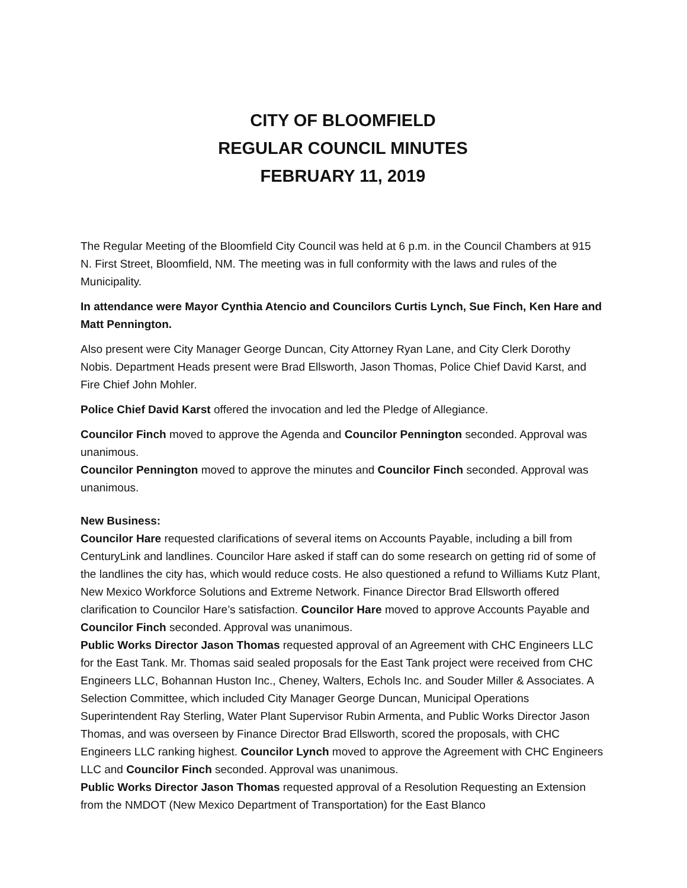CITY OF BLOOMFIELD
REGULAR COUNCIL MINUTES
FEBRUARY 11, 2019
The Regular Meeting of the Bloomfield City Council was held at 6 p.m. in the Council Chambers at 915 N. First Street, Bloomfield, NM. The meeting was in full conformity with the laws and rules of the Municipality.
In attendance were Mayor Cynthia Atencio and Councilors Curtis Lynch, Sue Finch, Ken Hare and Matt Pennington.
Also present were City Manager George Duncan, City Attorney Ryan Lane, and City Clerk Dorothy Nobis. Department Heads present were Brad Ellsworth, Jason Thomas, Police Chief David Karst, and Fire Chief John Mohler.
Police Chief David Karst offered the invocation and led the Pledge of Allegiance.
Councilor Finch moved to approve the Agenda and Councilor Pennington seconded. Approval was unanimous.
Councilor Pennington moved to approve the minutes and Councilor Finch seconded. Approval was unanimous.
New Business:
Councilor Hare requested clarifications of several items on Accounts Payable, including a bill from CenturyLink and landlines. Councilor Hare asked if staff can do some research on getting rid of some of the landlines the city has, which would reduce costs. He also questioned a refund to Williams Kutz Plant, New Mexico Workforce Solutions and Extreme Network. Finance Director Brad Ellsworth offered clarification to Councilor Hare’s satisfaction. Councilor Hare moved to approve Accounts Payable and Councilor Finch seconded. Approval was unanimous.
Public Works Director Jason Thomas requested approval of an Agreement with CHC Engineers LLC for the East Tank. Mr. Thomas said sealed proposals for the East Tank project were received from CHC Engineers LLC, Bohannan Huston Inc., Cheney, Walters, Echols Inc. and Souder Miller & Associates. A Selection Committee, which included City Manager George Duncan, Municipal Operations Superintendent Ray Sterling, Water Plant Supervisor Rubin Armenta, and Public Works Director Jason Thomas, and was overseen by Finance Director Brad Ellsworth, scored the proposals, with CHC Engineers LLC ranking highest. Councilor Lynch moved to approve the Agreement with CHC Engineers LLC and Councilor Finch seconded. Approval was unanimous.
Public Works Director Jason Thomas requested approval of a Resolution Requesting an Extension from the NMDOT (New Mexico Department of Transportation) for the East Blanco